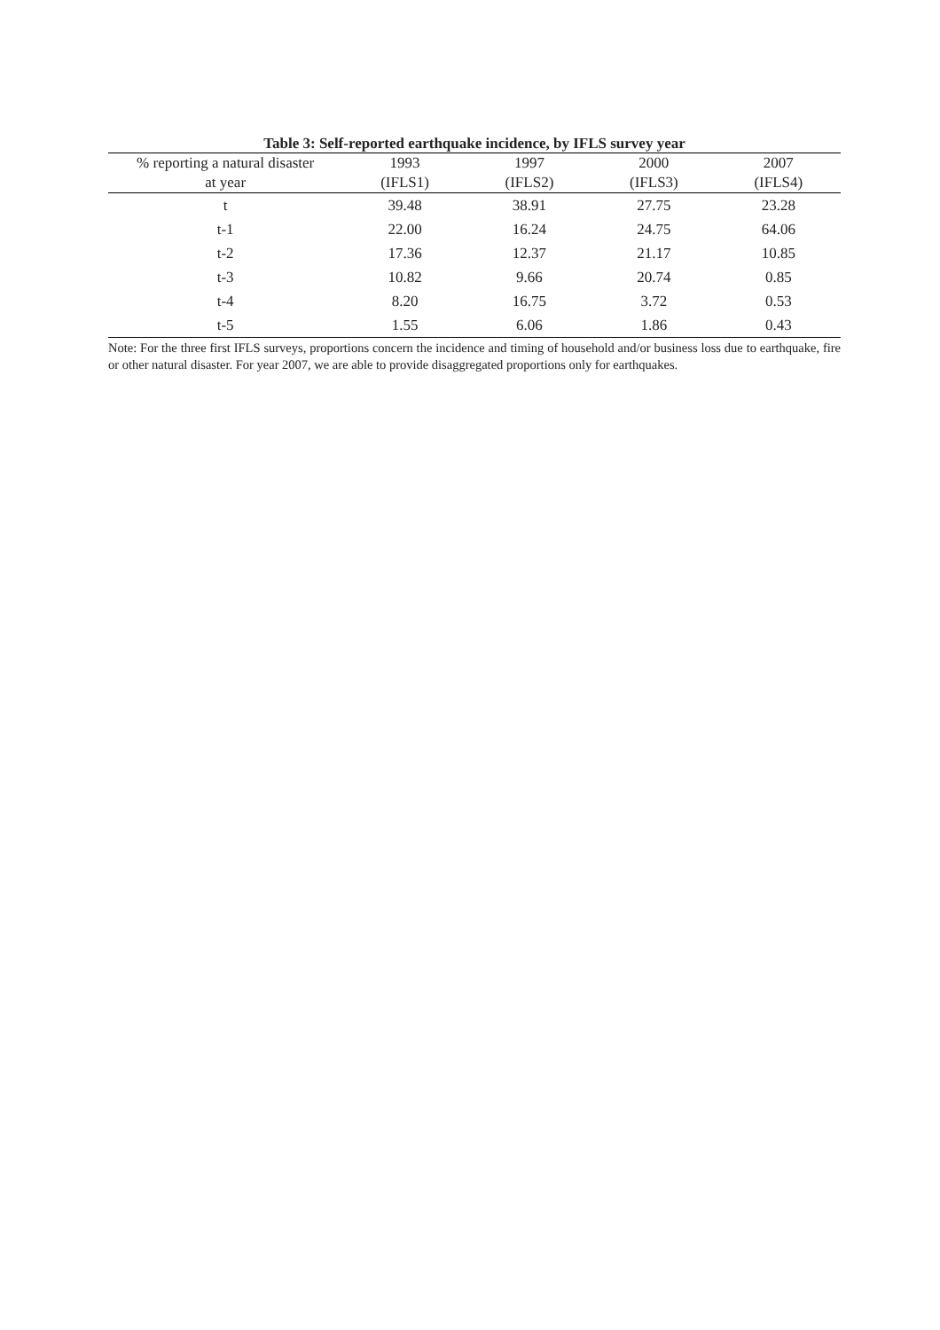Table 3: Self-reported earthquake incidence, by IFLS survey year
| % reporting a natural disaster | 1993 | 1997 | 2000 | 2007 |
| --- | --- | --- | --- | --- |
| at year | (IFLS1) | (IFLS2) | (IFLS3) | (IFLS4) |
| t | 39.48 | 38.91 | 27.75 | 23.28 |
| t-1 | 22.00 | 16.24 | 24.75 | 64.06 |
| t-2 | 17.36 | 12.37 | 21.17 | 10.85 |
| t-3 | 10.82 | 9.66 | 20.74 | 0.85 |
| t-4 | 8.20 | 16.75 | 3.72 | 0.53 |
| t-5 | 1.55 | 6.06 | 1.86 | 0.43 |
Note: For the three first IFLS surveys, proportions concern the incidence and timing of household and/or business loss due to earthquake, fire or other natural disaster. For year 2007, we are able to provide disaggregated proportions only for earthquakes.